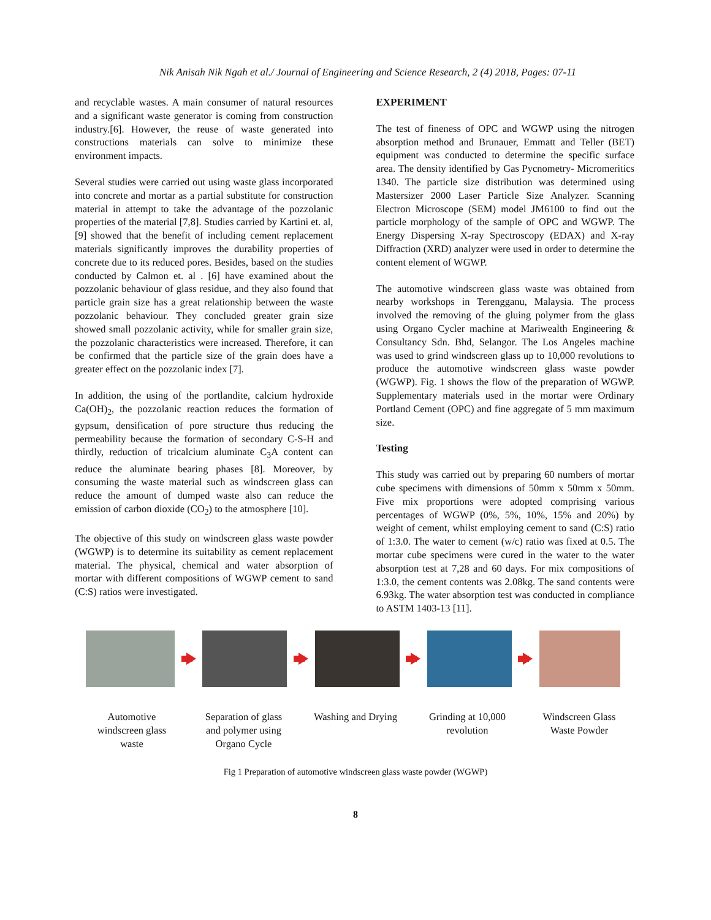Nik Anisah Nik Ngah et al./ Journal of Engineering and Science Research, 2 (4) 2018, Pages: 07-11
and recyclable wastes. A main consumer of natural resources and a significant waste generator is coming from construction industry.[6]. However, the reuse of waste generated into constructions materials can solve to minimize these environment impacts.
Several studies were carried out using waste glass incorporated into concrete and mortar as a partial substitute for construction material in attempt to take the advantage of the pozzolanic properties of the material [7,8]. Studies carried by Kartini et. al, [9] showed that the benefit of including cement replacement materials significantly improves the durability properties of concrete due to its reduced pores. Besides, based on the studies conducted by Calmon et. al . [6] have examined about the pozzolanic behaviour of glass residue, and they also found that particle grain size has a great relationship between the waste pozzolanic behaviour. They concluded greater grain size showed small pozzolanic activity, while for smaller grain size, the pozzolanic characteristics were increased. Therefore, it can be confirmed that the particle size of the grain does have a greater effect on the pozzolanic index [7].
In addition, the using of the portlandite, calcium hydroxide Ca(OH)<sub>2</sub>, the pozzolanic reaction reduces the formation of gypsum, densification of pore structure thus reducing the permeability because the formation of secondary C-S-H and thirdly, reduction of tricalcium aluminate C<sub>3</sub>A content can reduce the aluminate bearing phases [8]. Moreover, by consuming the waste material such as windscreen glass can reduce the amount of dumped waste also can reduce the emission of carbon dioxide (CO<sub>2</sub>) to the atmosphere [10].
The objective of this study on windscreen glass waste powder (WGWP) is to determine its suitability as cement replacement material. The physical, chemical and water absorption of mortar with different compositions of WGWP cement to sand (C:S) ratios were investigated.
EXPERIMENT
The test of fineness of OPC and WGWP using the nitrogen absorption method and Brunauer, Emmatt and Teller (BET) equipment was conducted to determine the specific surface area. The density identified by Gas Pycnometry- Micromeritics 1340. The particle size distribution was determined using Mastersizer 2000 Laser Particle Size Analyzer. Scanning Electron Microscope (SEM) model JM6100 to find out the particle morphology of the sample of OPC and WGWP. The Energy Dispersing X-ray Spectroscopy (EDAX) and X-ray Diffraction (XRD) analyzer were used in order to determine the content element of WGWP.
The automotive windscreen glass waste was obtained from nearby workshops in Terengganu, Malaysia. The process involved the removing of the gluing polymer from the glass using Organo Cycler machine at Mariwealth Engineering & Consultancy Sdn. Bhd, Selangor. The Los Angeles machine was used to grind windscreen glass up to 10,000 revolutions to produce the automotive windscreen glass waste powder (WGWP). Fig. 1 shows the flow of the preparation of WGWP. Supplementary materials used in the mortar were Ordinary Portland Cement (OPC) and fine aggregate of 5 mm maximum size.
Testing
This study was carried out by preparing 60 numbers of mortar cube specimens with dimensions of 50mm x 50mm x 50mm. Five mix proportions were adopted comprising various percentages of WGWP (0%, 5%, 10%, 15% and 20%) by weight of cement, whilst employing cement to sand (C:S) ratio of 1:3.0. The water to cement (w/c) ratio was fixed at 0.5. The mortar cube specimens were cured in the water to the water absorption test at 7,28 and 60 days. For mix compositions of 1:3.0, the cement contents was 2.08kg. The sand contents were 6.93kg. The water absorption test was conducted in compliance to ASTM 1403-13 [11].
Automotive windscreen glass waste
Separation of glass and polymer using Organo Cycle
Washing and Drying
Grinding at 10,000 revolution
Windscreen Glass Waste Powder
Fig 1 Preparation of automotive windscreen glass waste powder (WGWP)
8